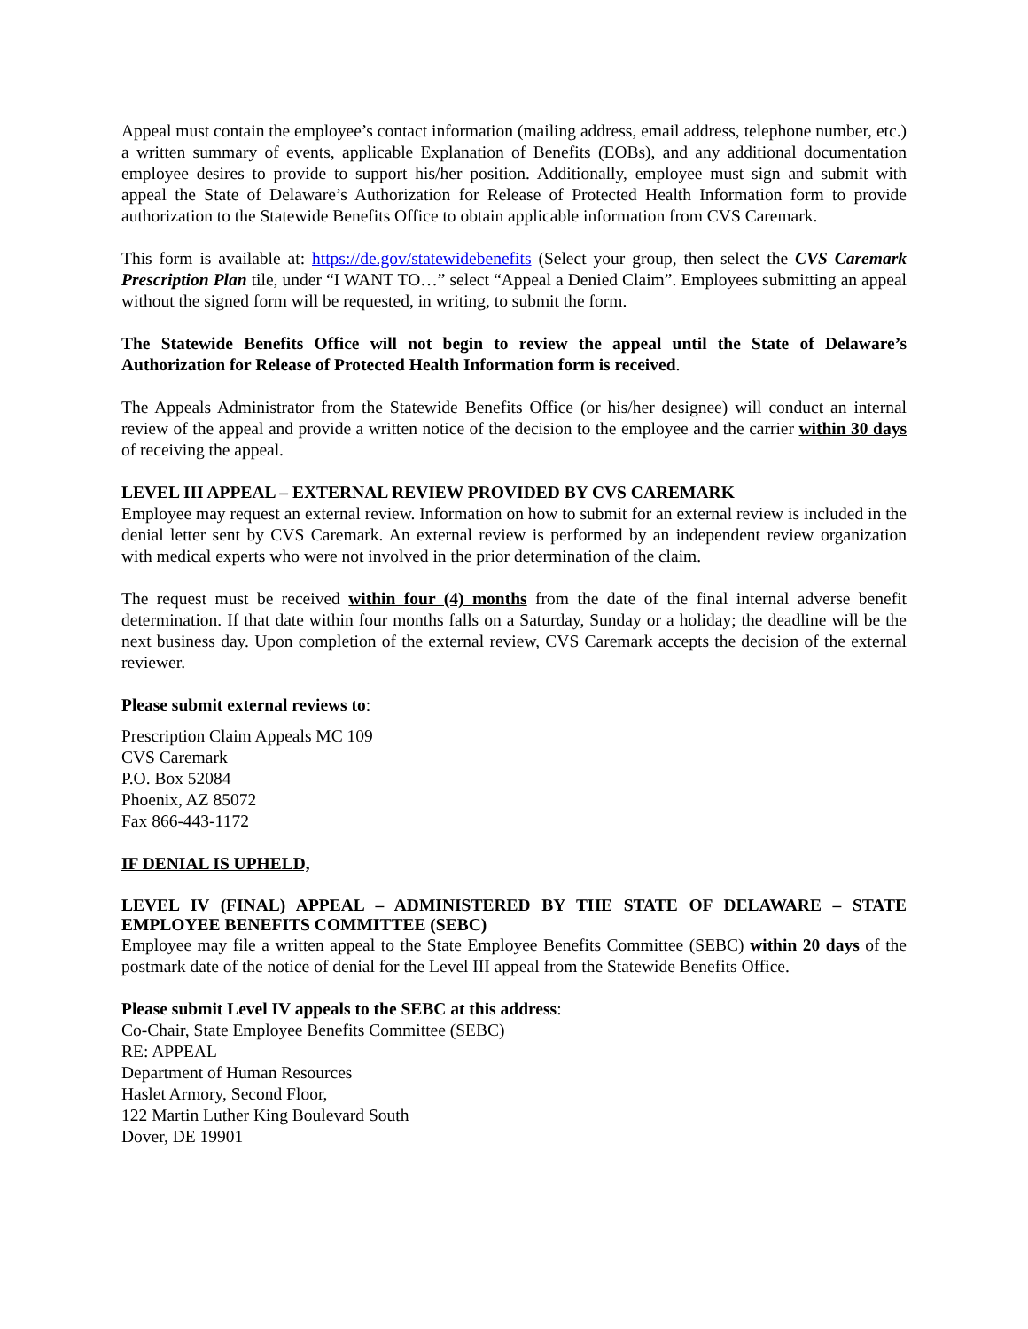Appeal must contain the employee’s contact information (mailing address, email address, telephone number, etc.) a written summary of events, applicable Explanation of Benefits (EOBs), and any additional documentation employee desires to provide to support his/her position. Additionally, employee must sign and submit with appeal the State of Delaware’s Authorization for Release of Protected Health Information form to provide authorization to the Statewide Benefits Office to obtain applicable information from CVS Caremark.
This form is available at: https://de.gov/statewidebenefits (Select your group, then select the CVS Caremark Prescription Plan tile, under “I WANT TO…” select “Appeal a Denied Claim”. Employees submitting an appeal without the signed form will be requested, in writing, to submit the form.
The Statewide Benefits Office will not begin to review the appeal until the State of Delaware’s Authorization for Release of Protected Health Information form is received.
The Appeals Administrator from the Statewide Benefits Office (or his/her designee) will conduct an internal review of the appeal and provide a written notice of the decision to the employee and the carrier within 30 days of receiving the appeal.
LEVEL III APPEAL – EXTERNAL REVIEW PROVIDED BY CVS CAREMARK
Employee may request an external review. Information on how to submit for an external review is included in the denial letter sent by CVS Caremark. An external review is performed by an independent review organization with medical experts who were not involved in the prior determination of the claim.
The request must be received within four (4) months from the date of the final internal adverse benefit determination. If that date within four months falls on a Saturday, Sunday or a holiday; the deadline will be the next business day. Upon completion of the external review, CVS Caremark accepts the decision of the external reviewer.
Please submit external reviews to:
Prescription Claim Appeals MC 109
CVS Caremark
P.O. Box 52084
Phoenix, AZ 85072
Fax 866-443-1172
IF DENIAL IS UPHELD,
LEVEL IV (FINAL) APPEAL – ADMINISTERED BY THE STATE OF DELAWARE – STATE EMPLOYEE BENEFITS COMMITTEE (SEBC)
Employee may file a written appeal to the State Employee Benefits Committee (SEBC) within 20 days of the postmark date of the notice of denial for the Level III appeal from the Statewide Benefits Office.
Please submit Level IV appeals to the SEBC at this address:
Co-Chair, State Employee Benefits Committee (SEBC)
RE: APPEAL
Department of Human Resources
Haslet Armory, Second Floor,
122 Martin Luther King Boulevard South
Dover, DE 19901